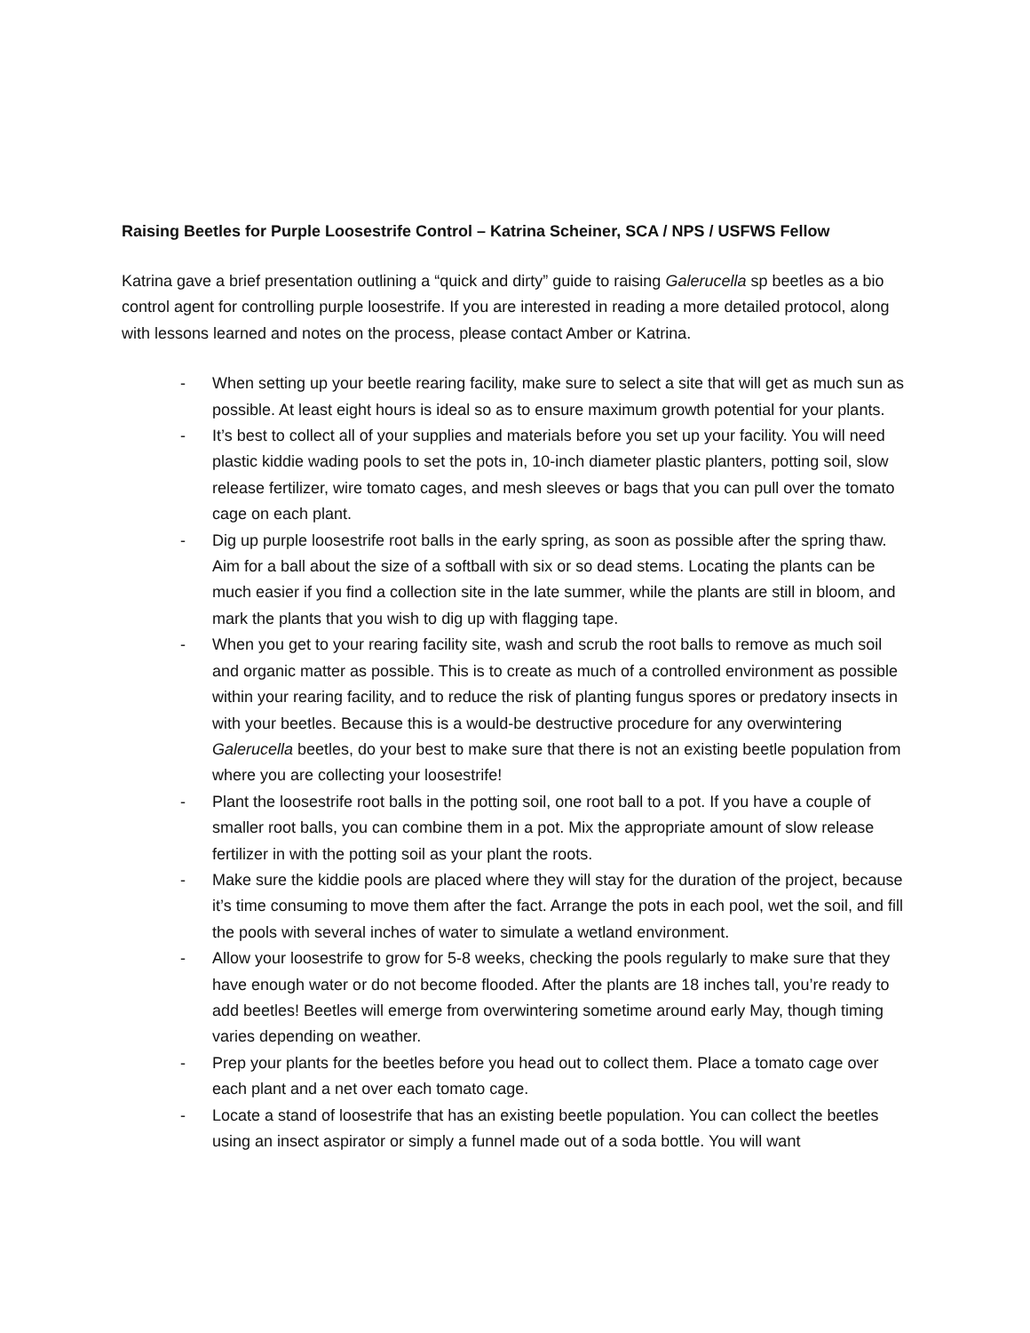Raising Beetles for Purple Loosestrife Control – Katrina Scheiner, SCA / NPS / USFWS Fellow
Katrina gave a brief presentation outlining a “quick and dirty” guide to raising Galerucella sp beetles as a bio control agent for controlling purple loosestrife. If you are interested in reading a more detailed protocol, along with lessons learned and notes on the process, please contact Amber or Katrina.
- When setting up your beetle rearing facility, make sure to select a site that will get as much sun as possible. At least eight hours is ideal so as to ensure maximum growth potential for your plants.
- It’s best to collect all of your supplies and materials before you set up your facility. You will need plastic kiddie wading pools to set the pots in, 10-inch diameter plastic planters, potting soil, slow release fertilizer, wire tomato cages, and mesh sleeves or bags that you can pull over the tomato cage on each plant.
- Dig up purple loosestrife root balls in the early spring, as soon as possible after the spring thaw. Aim for a ball about the size of a softball with six or so dead stems. Locating the plants can be much easier if you find a collection site in the late summer, while the plants are still in bloom, and mark the plants that you wish to dig up with flagging tape.
- When you get to your rearing facility site, wash and scrub the root balls to remove as much soil and organic matter as possible. This is to create as much of a controlled environment as possible within your rearing facility, and to reduce the risk of planting fungus spores or predatory insects in with your beetles. Because this is a would-be destructive procedure for any overwintering Galerucella beetles, do your best to make sure that there is not an existing beetle population from where you are collecting your loosestrife!
- Plant the loosestrife root balls in the potting soil, one root ball to a pot. If you have a couple of smaller root balls, you can combine them in a pot. Mix the appropriate amount of slow release fertilizer in with the potting soil as your plant the roots.
- Make sure the kiddie pools are placed where they will stay for the duration of the project, because it’s time consuming to move them after the fact. Arrange the pots in each pool, wet the soil, and fill the pools with several inches of water to simulate a wetland environment.
- Allow your loosestrife to grow for 5-8 weeks, checking the pools regularly to make sure that they have enough water or do not become flooded. After the plants are 18 inches tall, you’re ready to add beetles! Beetles will emerge from overwintering sometime around early May, though timing varies depending on weather.
- Prep your plants for the beetles before you head out to collect them. Place a tomato cage over each plant and a net over each tomato cage.
- Locate a stand of loosestrife that has an existing beetle population. You can collect the beetles using an insect aspirator or simply a funnel made out of a soda bottle. You will want